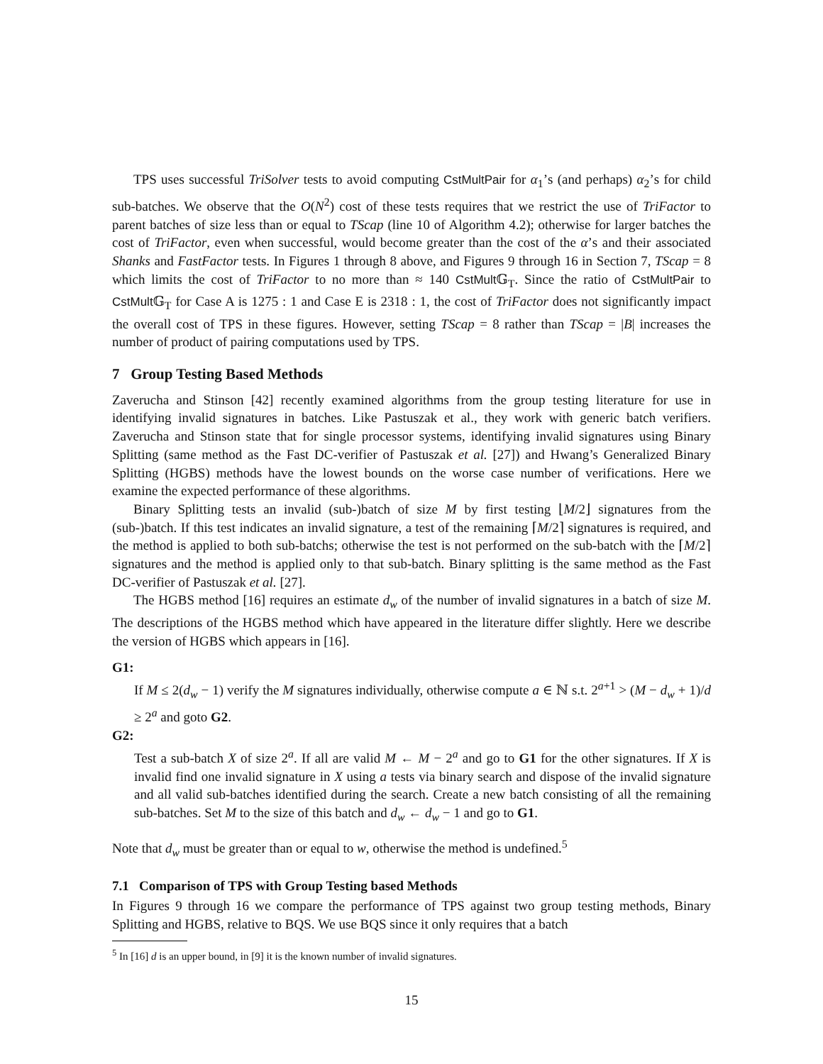TPS uses successful TriSolver tests to avoid computing CstMultPair for α<sub>1</sub>’s (and perhaps) α<sub>2</sub>’s for child sub-batches. We observe that the O(N<sup>2</sup>) cost of these tests requires that we restrict the use of TriFactor to parent batches of size less than or equal to TScap (line 10 of Algorithm 4.2); otherwise for larger batches the cost of TriFactor, even when successful, would become greater than the cost of the α’s and their associated Shanks and FastFactor tests. In Figures 1 through 8 above, and Figures 9 through 16 in Section 7, TScap = 8 which limits the cost of TriFactor to no more than ≈ 140 CstMult 𝔾<sub>T</sub>. Since the ratio of CstMultPair to CstMult 𝔾<sub>T</sub> for Case A is 1275 : 1 and Case E is 2318 : 1, the cost of TriFactor does not significantly impact the overall cost of TPS in these figures. However, setting TScap = 8 rather than TScap = |B| increases the number of product of pairing computations used by TPS.
7 Group Testing Based Methods
Zaverucha and Stinson [42] recently examined algorithms from the group testing literature for use in identifying invalid signatures in batches. Like Pastuszak et al., they work with generic batch verifiers. Zaverucha and Stinson state that for single processor systems, identifying invalid signatures using Binary Splitting (same method as the Fast DC-verifier of Pastuszak et al. [27]) and Hwang’s Generalized Binary Splitting (HGBS) methods have the lowest bounds on the worse case number of verifications. Here we examine the expected performance of these algorithms.
Binary Splitting tests an invalid (sub-)batch of size M by first testing ⌊M/2⌋ signatures from the (sub-)batch. If this test indicates an invalid signature, a test of the remaining ⌈M/2⌉ signatures is required, and the method is applied to both sub-batchs; otherwise the test is not performed on the sub-batch with the ⌈M/2⌉ signatures and the method is applied only to that sub-batch. Binary splitting is the same method as the Fast DC-verifier of Pastuszak et al. [27].
The HGBS method [16] requires an estimate d<sub>w</sub> of the number of invalid signatures in a batch of size M. The descriptions of the HGBS method which have appeared in the literature differ slightly. Here we describe the version of HGBS which appears in [16].
G1:
If M ≤ 2(d<sub>w</sub> − 1) verify the M signatures individually, otherwise compute a ∈ ℕ s.t. 2<sup>a+1</sup> > (M − d<sub>w</sub> + 1)/d ≥ 2<sup>a</sup> and goto G2.
G2:
Test a sub-batch X of size 2<sup>a</sup>. If all are valid M ← M − 2<sup>a</sup> and go to G1 for the other signatures. If X is invalid find one invalid signature in X using a tests via binary search and dispose of the invalid signature and all valid sub-batches identified during the search. Create a new batch consisting of all the remaining sub-batches. Set M to the size of this batch and d<sub>w</sub> ← d<sub>w</sub> − 1 and go to G1.
Note that d<sub>w</sub> must be greater than or equal to w, otherwise the method is undefined.<sup>5</sup>
7.1 Comparison of TPS with Group Testing based Methods
In Figures 9 through 16 we compare the performance of TPS against two group testing methods, Binary Splitting and HGBS, relative to BQS. We use BQS since it only requires that a batch
<sup>5</sup> In [16] d is an upper bound, in [9] it is the known number of invalid signatures.
15